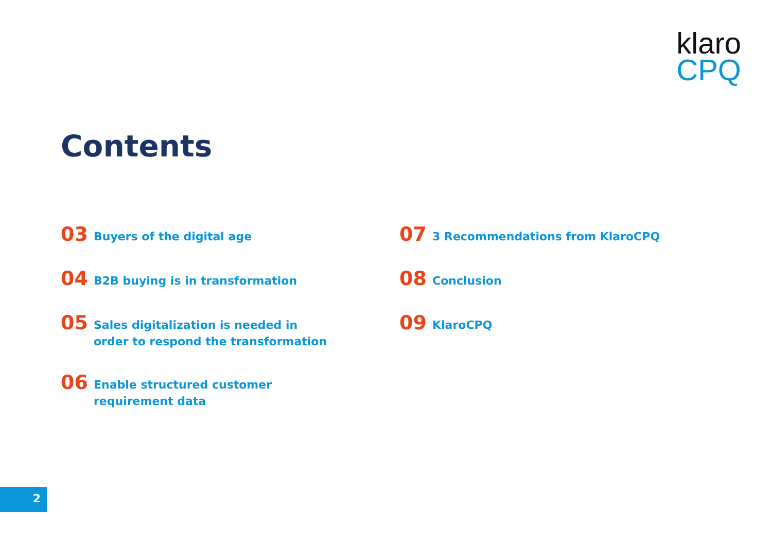klaro
CPQ
Contents
03 Buyers of the digital age
04 B2B buying is in transformation
05 Sales digitalization is needed in order to respond the transformation
06 Enable structured customer requirement data
07 3 Recommendations from KlaroCPQ
08 Conclusion
09 KlaroCPQ
2